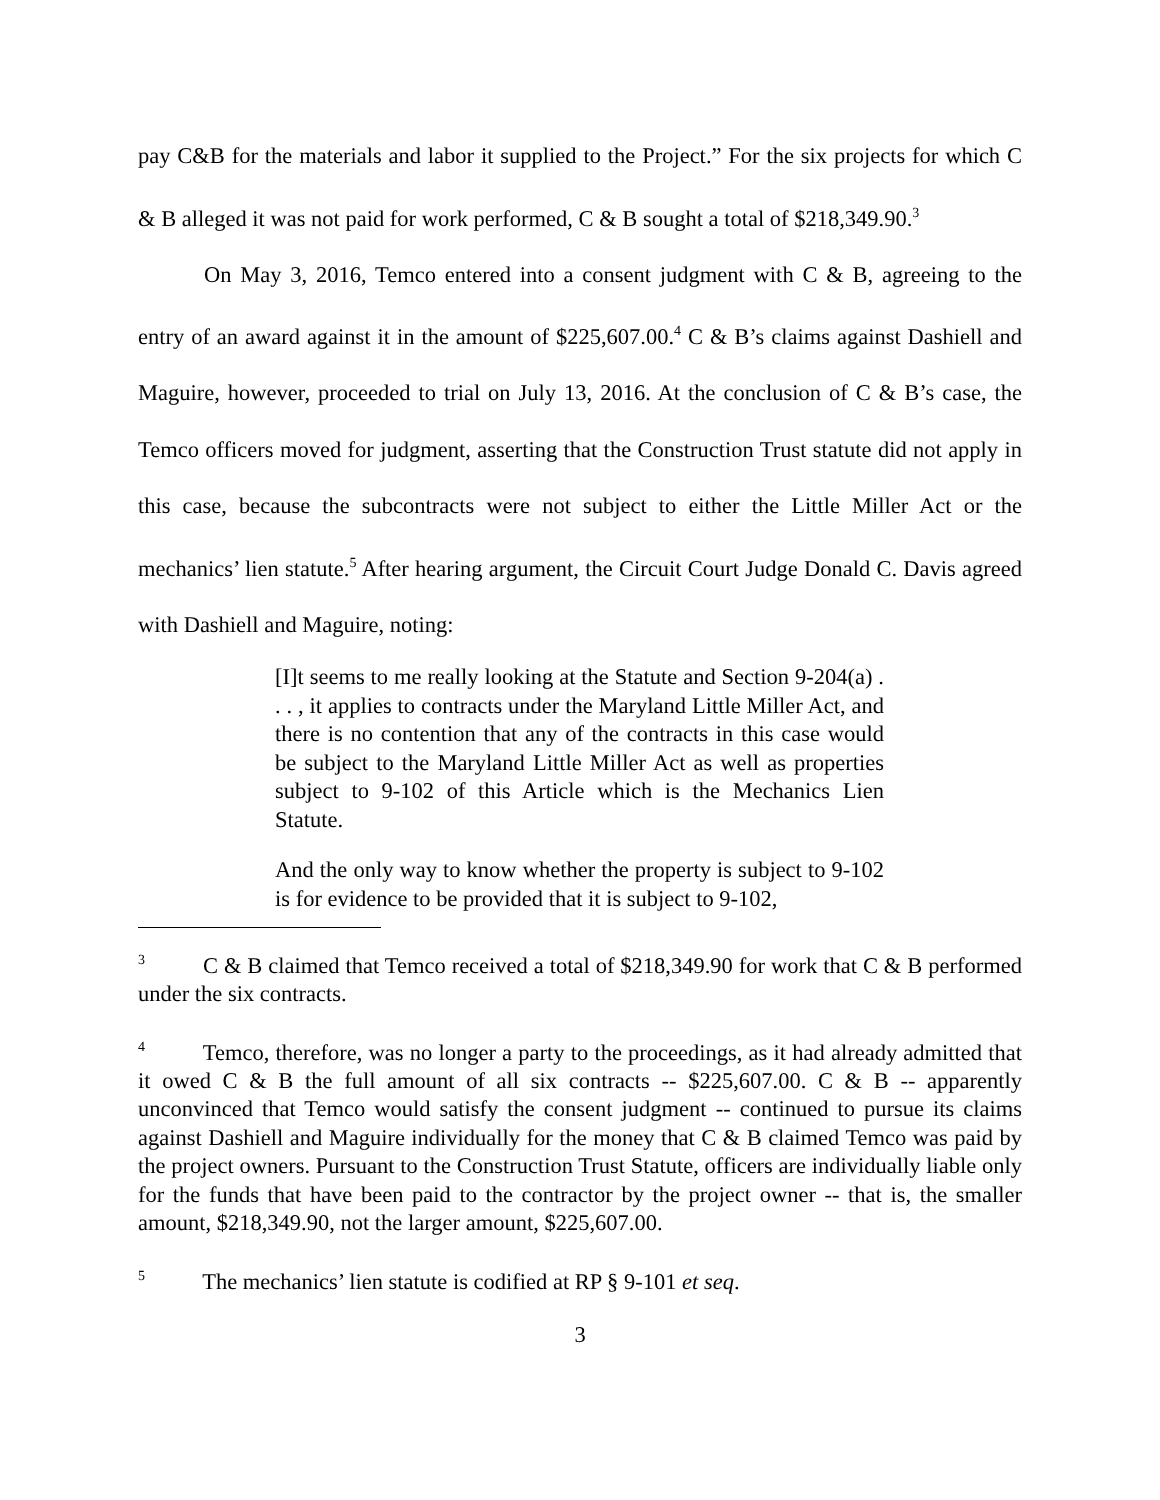pay C&B for the materials and labor it supplied to the Project.” For the six projects for which C & B alleged it was not paid for work performed, C & B sought a total of $218,349.90.<sup>3</sup>
On May 3, 2016, Temco entered into a consent judgment with C & B, agreeing to the entry of an award against it in the amount of $225,607.00.<sup>4</sup> C & B’s claims against Dashiell and Maguire, however, proceeded to trial on July 13, 2016. At the conclusion of C & B’s case, the Temco officers moved for judgment, asserting that the Construction Trust statute did not apply in this case, because the subcontracts were not subject to either the Little Miller Act or the mechanics’ lien statute.<sup>5</sup> After hearing argument, the Circuit Court Judge Donald C. Davis agreed with Dashiell and Maguire, noting:
[I]t seems to me really looking at the Statute and Section 9-204(a) . . . , it applies to contracts under the Maryland Little Miller Act, and there is no contention that any of the contracts in this case would be subject to the Maryland Little Miller Act as well as properties subject to 9-102 of this Article which is the Mechanics Lien Statute.
And the only way to know whether the property is subject to 9-102 is for evidence to be provided that it is subject to 9-102,
<sup>3</sup> C & B claimed that Temco received a total of $218,349.90 for work that C & B performed under the six contracts.
<sup>4</sup> Temco, therefore, was no longer a party to the proceedings, as it had already admitted that it owed C & B the full amount of all six contracts -- $225,607.00. C & B -- apparently unconvinced that Temco would satisfy the consent judgment -- continued to pursue its claims against Dashiell and Maguire individually for the money that C & B claimed Temco was paid by the project owners. Pursuant to the Construction Trust Statute, officers are individually liable only for the funds that have been paid to the contractor by the project owner -- that is, the smaller amount, $218,349.90, not the larger amount, $225,607.00.
<sup>5</sup> The mechanics’ lien statute is codified at RP § 9-101 et seq.
3